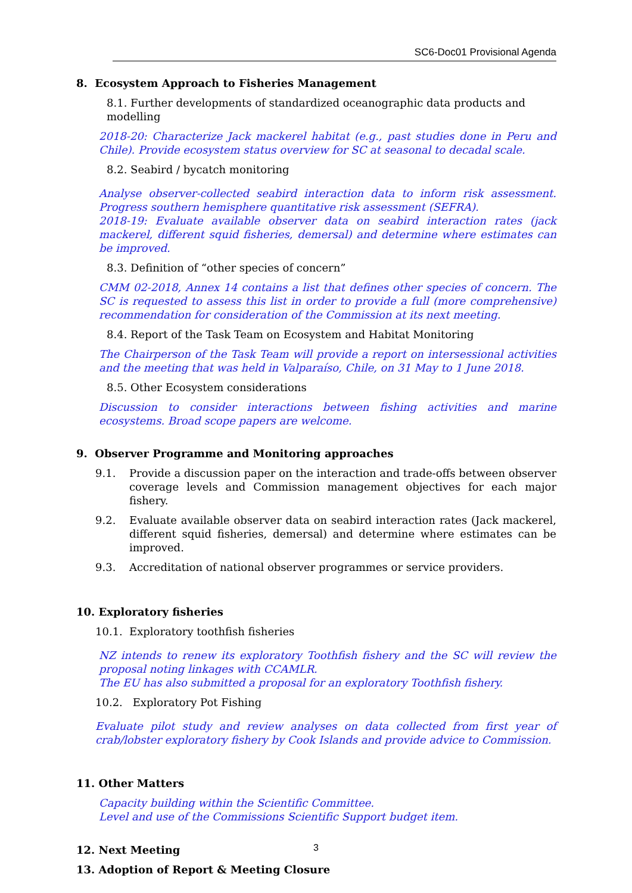SC6-Doc01 Provisional Agenda
8. Ecosystem Approach to Fisheries Management
8.1. Further developments of standardized oceanographic data products and modelling
2018-20: Characterize Jack mackerel habitat (e.g., past studies done in Peru and Chile). Provide ecosystem status overview for SC at seasonal to decadal scale.
8.2. Seabird / bycatch monitoring
Analyse observer-collected seabird interaction data to inform risk assessment. Progress southern hemisphere quantitative risk assessment (SEFRA).
2018-19: Evaluate available observer data on seabird interaction rates (jack mackerel, different squid fisheries, demersal) and determine where estimates can be improved.
8.3. Definition of “other species of concern”
CMM 02-2018, Annex 14 contains a list that defines other species of concern. The SC is requested to assess this list in order to provide a full (more comprehensive) recommendation for consideration of the Commission at its next meeting.
8.4. Report of the Task Team on Ecosystem and Habitat Monitoring
The Chairperson of the Task Team will provide a report on intersessional activities and the meeting that was held in Valparaíso, Chile, on 31 May to 1 June 2018.
8.5. Other Ecosystem considerations
Discussion to consider interactions between fishing activities and marine ecosystems. Broad scope papers are welcome.
9. Observer Programme and Monitoring approaches
9.1. Provide a discussion paper on the interaction and trade-offs between observer coverage levels and Commission management objectives for each major fishery.
9.2. Evaluate available observer data on seabird interaction rates (Jack mackerel, different squid fisheries, demersal) and determine where estimates can be improved.
9.3. Accreditation of national observer programmes or service providers.
10. Exploratory fisheries
10.1. Exploratory toothfish fisheries
NZ intends to renew its exploratory Toothfish fishery and the SC will review the proposal noting linkages with CCAMLR.
The EU has also submitted a proposal for an exploratory Toothfish fishery.
10.2. Exploratory Pot Fishing
Evaluate pilot study and review analyses on data collected from first year of crab/lobster exploratory fishery by Cook Islands and provide advice to Commission.
11. Other Matters
Capacity building within the Scientific Committee.
Level and use of the Commissions Scientific Support budget item.
12. Next Meeting
13. Adoption of Report & Meeting Closure
3